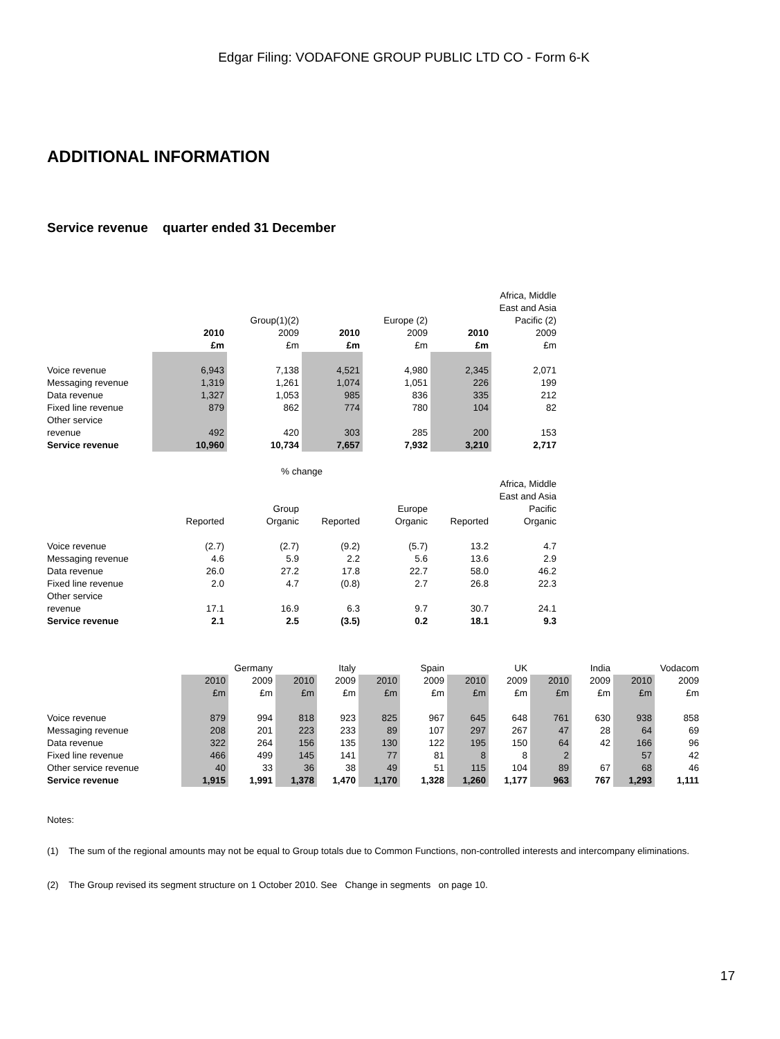Edgar Filing: VODAFONE GROUP PUBLIC LTD CO - Form 6-K
ADDITIONAL INFORMATION
Service revenue quarter ended 31 December
| | | | | | | Africa, Middle East and Asia |
| --- | --- | --- | --- | --- | --- | --- |
| | | Group(1)(2) | | Europe (2) | | Pacific (2) |
| | 2010 £m | 2009 £m | 2010 £m | 2009 £m | 2010 £m | 2009 £m |
| Voice revenue | 6,943 | 7,138 | 4,521 | 4,980 | 2,345 | 2,071 |
| Messaging revenue | 1,319 | 1,261 | 1,074 | 1,051 | 226 | 199 |
| Data revenue | 1,327 | 1,053 | 985 | 836 | 335 | 212 |
| Fixed line revenue | 879 | 862 | 774 | 780 | 104 | 82 |
| Other service revenue | 492 | 420 | 303 | 285 | 200 | 153 |
| Service revenue | 10,960 | 10,734 | 7,657 | 7,932 | 3,210 | 2,717 |
| % change | | | | | | |
| --- | --- | --- | --- | --- | --- | --- |
| | | | | | | Africa, Middle East and Asia |
| | | Group | | Europe | | Pacific |
| | Reported | Organic | Reported | Organic | Reported | Organic |
| Voice revenue | (2.7) | (2.7) | (9.2) | (5.7) | 13.2 | 4.7 |
| Messaging revenue | 4.6 | 5.9 | 2.2 | 5.6 | 13.6 | 2.9 |
| Data revenue | 26.0 | 27.2 | 17.8 | 22.7 | 58.0 | 46.2 |
| Fixed line revenue | 2.0 | 4.7 | (0.8) | 2.7 | 26.8 | 22.3 |
| Other service revenue | 17.1 | 16.9 | 6.3 | 9.7 | 30.7 | 24.1 |
| Service revenue | 2.1 | 2.5 | (3.5) | 0.2 | 18.1 | 9.3 |
| | | Germany | | Italy | | Spain | | UK | | India | | Vodacom |
| --- | --- | --- | --- | --- | --- | --- | --- | --- | --- | --- | --- | --- |
| | 2010 £m | 2009 £m | 2010 £m | 2009 £m | 2010 £m | 2009 £m | 2010 £m | 2009 £m | 2010 £m | 2009 £m | 2010 £m | 2009 £m |
| Voice revenue | 879 | 994 | 818 | 923 | 825 | 967 | 645 | 648 | 761 | 630 | 938 | 858 |
| Messaging revenue | 208 | 201 | 223 | 233 | 89 | 107 | 297 | 267 | 47 | 28 | 64 | 69 |
| Data revenue | 322 | 264 | 156 | 135 | 130 | 122 | 195 | 150 | 64 | 42 | 166 | 96 |
| Fixed line revenue | 466 | 499 | 145 | 141 | 77 | 81 | 8 | 8 | 2 | | 57 | 42 |
| Other service revenue | 40 | 33 | 36 | 38 | 49 | 51 | 115 | 104 | 89 | 67 | 68 | 46 |
| Service revenue | 1,915 | 1,991 | 1,378 | 1,470 | 1,170 | 1,328 | 1,260 | 1,177 | 963 | 767 | 1,293 | 1,111 |
Notes:
(1) The sum of the regional amounts may not be equal to Group totals due to Common Functions, non-controlled interests and intercompany eliminations.
(2) The Group revised its segment structure on 1 October 2010. See Change in segments on page 10.
17